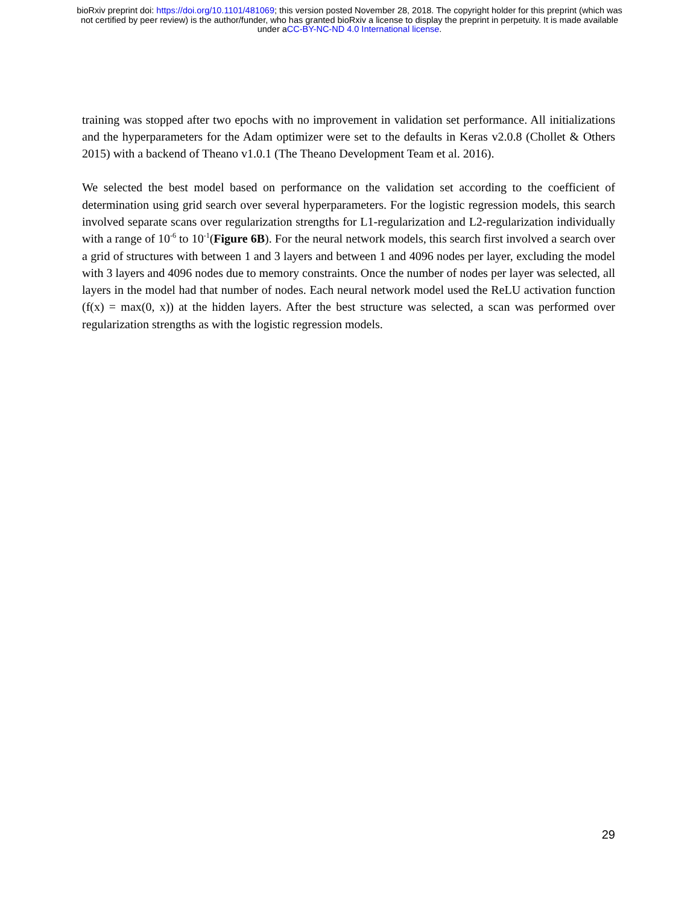bioRxiv preprint doi: https://doi.org/10.1101/481069; this version posted November 28, 2018. The copyright holder for this preprint (which was
not certified by peer review) is the author/funder, who has granted bioRxiv a license to display the preprint in perpetuity. It is made available
under aCC-BY-NC-ND 4.0 International license.
training was stopped after two epochs with no improvement in validation set performance. All initializations and the hyperparameters for the Adam optimizer were set to the defaults in Keras v2.0.8 (Chollet & Others 2015) with a backend of Theano v1.0.1 (The Theano Development Team et al. 2016).
We selected the best model based on performance on the validation set according to the coefficient of determination using grid search over several hyperparameters. For the logistic regression models, this search involved separate scans over regularization strengths for L1-regularization and L2-regularization individually with a range of 10<sup>-6</sup> to 10<sup>-1</sup>(Figure 6B). For the neural network models, this search first involved a search over a grid of structures with between 1 and 3 layers and between 1 and 4096 nodes per layer, excluding the model with 3 layers and 4096 nodes due to memory constraints. Once the number of nodes per layer was selected, all layers in the model had that number of nodes. Each neural network model used the ReLU activation function (f(x) = max(0, x)) at the hidden layers. After the best structure was selected, a scan was performed over regularization strengths as with the logistic regression models.
29